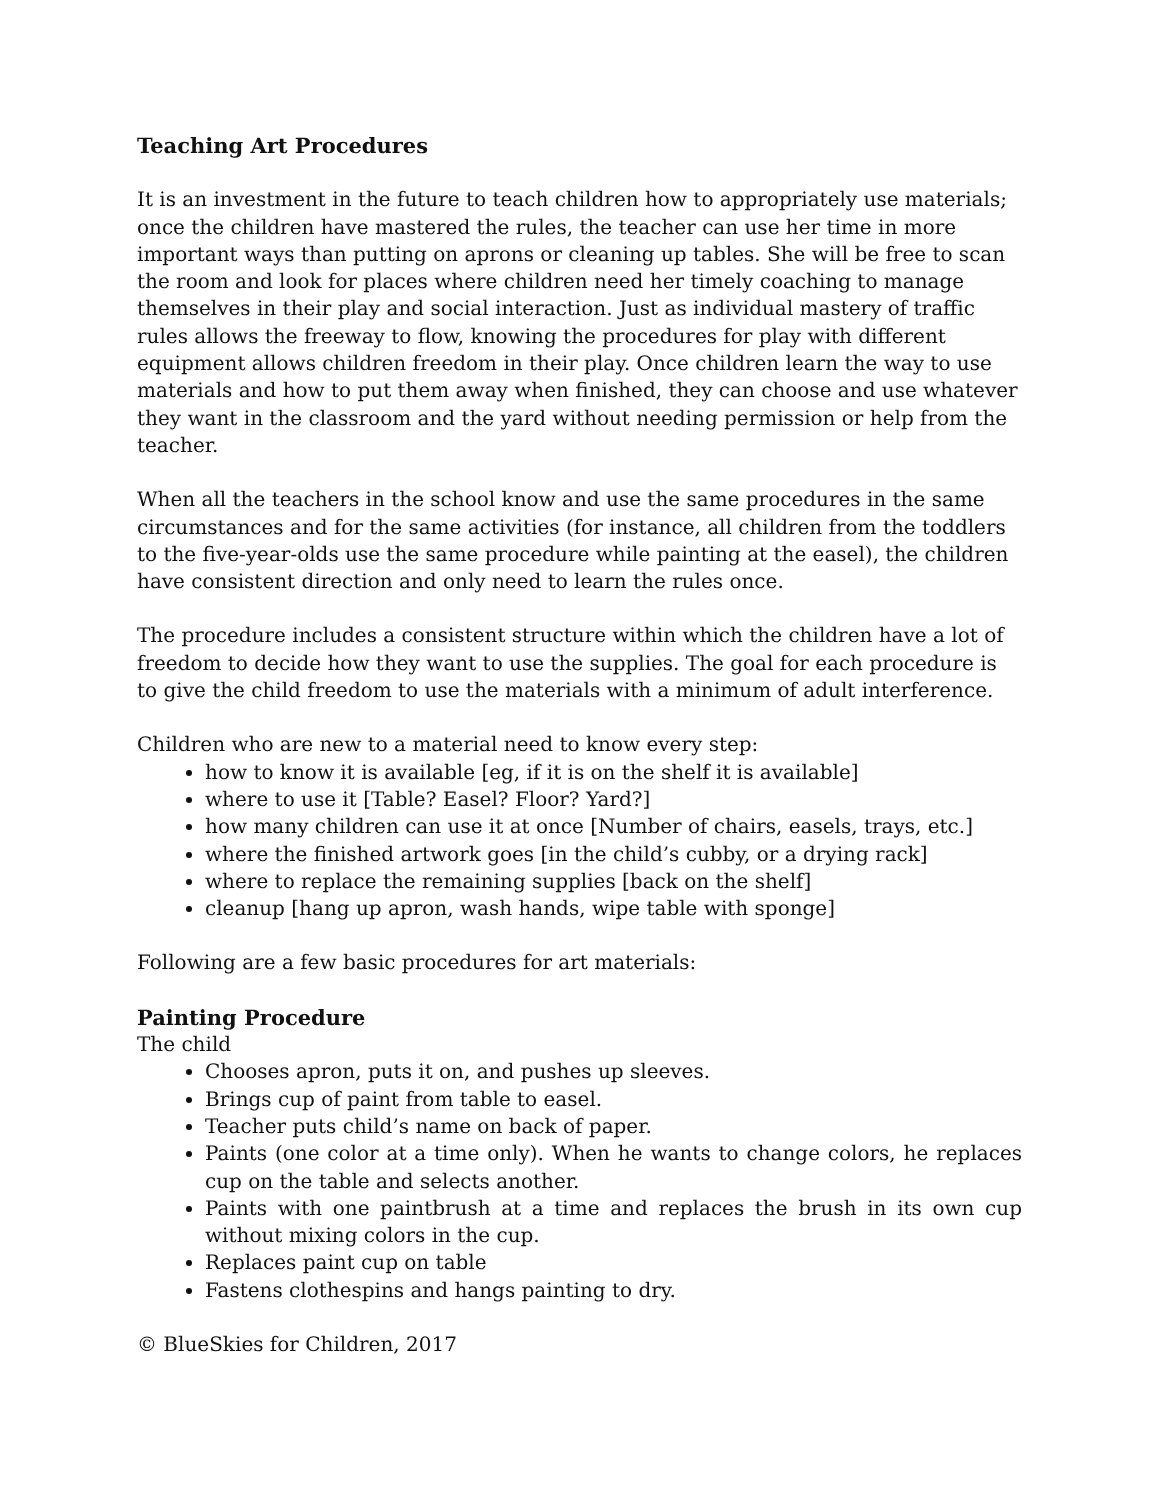Teaching Art Procedures
It is an investment in the future to teach children how to appropriately use materials; once the children have mastered the rules, the teacher can use her time in more important ways than putting on aprons or cleaning up tables. She will be free to scan the room and look for places where children need her timely coaching to manage themselves in their play and social interaction. Just as individual mastery of traffic rules allows the freeway to flow, knowing the procedures for play with different equipment allows children freedom in their play. Once children learn the way to use materials and how to put them away when finished, they can choose and use whatever they want in the classroom and the yard without needing permission or help from the teacher.
When all the teachers in the school know and use the same procedures in the same circumstances and for the same activities (for instance, all children from the toddlers to the five-year-olds use the same procedure while painting at the easel), the children have consistent direction and only need to learn the rules once.
The procedure includes a consistent structure within which the children have a lot of freedom to decide how they want to use the supplies. The goal for each procedure is to give the child freedom to use the materials with a minimum of adult interference.
Children who are new to a material need to know every step:
how to know it is available [eg, if it is on the shelf it is available]
where to use it [Table? Easel? Floor? Yard?]
how many children can use it at once [Number of chairs, easels, trays, etc.]
where the finished artwork goes [in the child’s cubby, or a drying rack]
where to replace the remaining supplies [back on the shelf]
cleanup [hang up apron, wash hands, wipe table with sponge]
Following are a few basic procedures for art materials:
Painting Procedure
The child
Chooses apron, puts it on, and pushes up sleeves.
Brings cup of paint from table to easel.
Teacher puts child’s name on back of paper.
Paints (one color at a time only). When he wants to change colors, he replaces cup on the table and selects another.
Paints with one paintbrush at a time and replaces the brush in its own cup without mixing colors in the cup.
Replaces paint cup on table
Fastens clothespins and hangs painting to dry.
© BlueSkies for Children, 2017